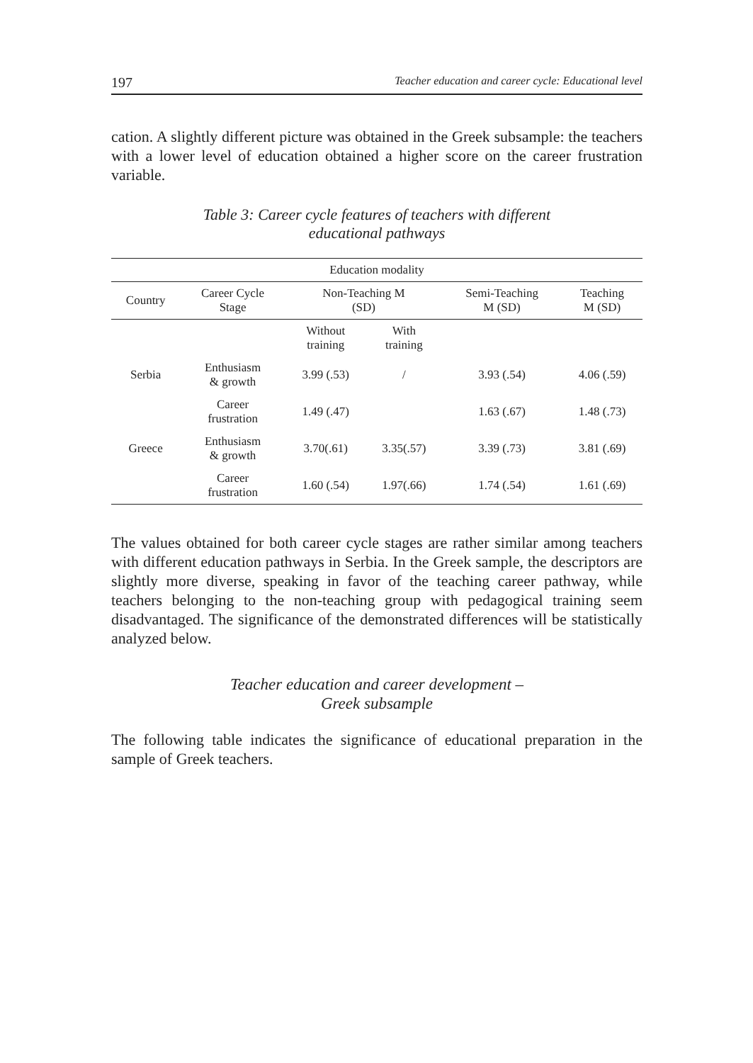197 Teacher education and career cycle: Educational level
cation. A slightly different picture was obtained in the Greek subsample: the teachers with a lower level of education obtained a higher score on the career frustration variable.
Table 3: Career cycle features of teachers with different
educational pathways
| Education modality | | | | | |
| --- | --- | --- | --- | --- | --- |
| Country | Career Cycle Stage | Non-Teaching M (SD) | | Semi-Teaching M (SD) | Teaching M (SD) |
| | | Without training | With training | | |
| Serbia | Enthusiasm & growth | 3.99 (.53) | / | 3.93 (.54) | 4.06 (.59) |
| | Career frustration | 1.49 (.47) | | 1.63 (.67) | 1.48 (.73) |
| Greece | Enthusiasm & growth | 3.70(.61) | 3.35(.57) | 3.39 (.73) | 3.81 (.69) |
| | Career frustration | 1.60 (.54) | 1.97(.66) | 1.74 (.54) | 1.61 (.69) |
The values obtained for both career cycle stages are rather similar among teachers with different education pathways in Serbia. In the Greek sample, the descriptors are slightly more diverse, speaking in favor of the teaching career pathway, while teachers belonging to the non-teaching group with pedagogical training seem disadvantaged. The significance of the demonstrated differences will be statistically analyzed below.
Teacher education and career development –
Greek subsample
The following table indicates the significance of educational preparation in the sample of Greek teachers.